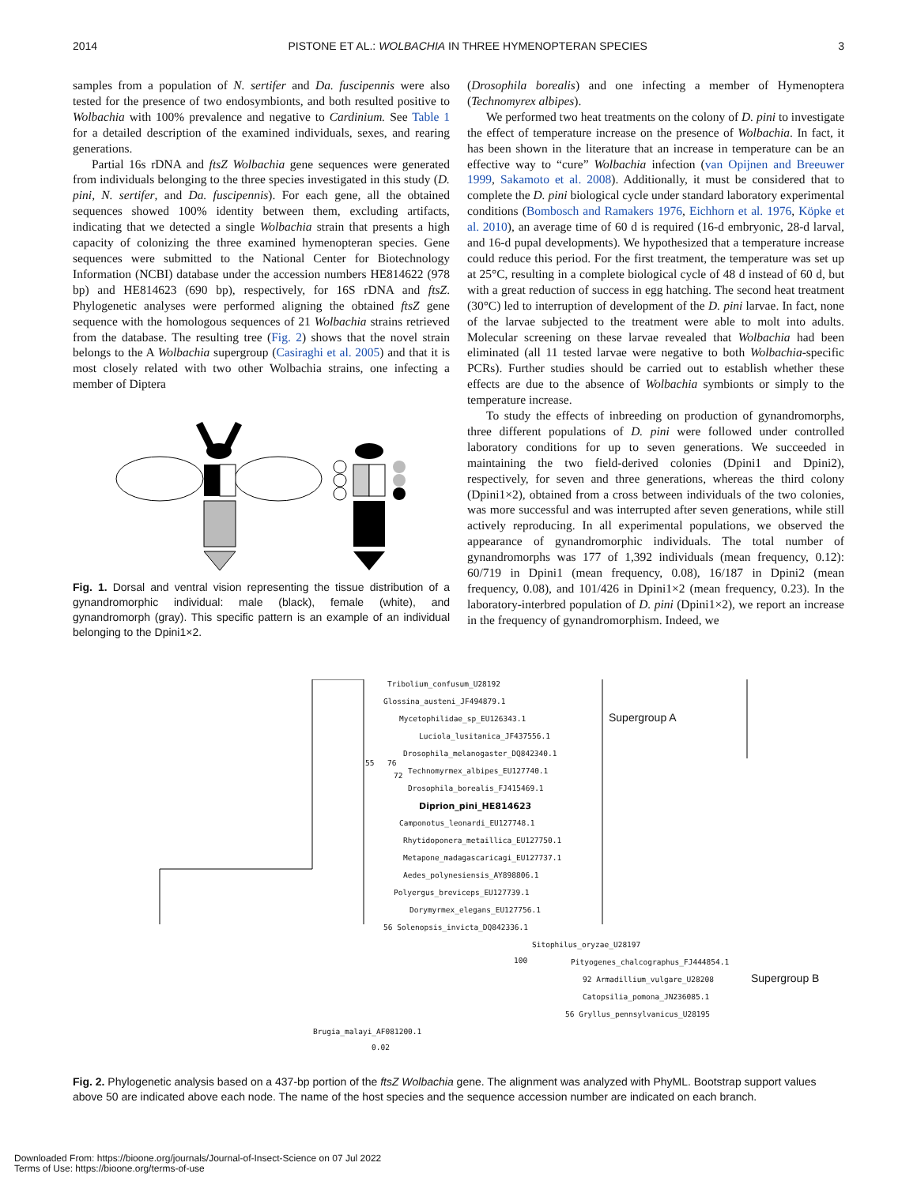2014 PISTONE ET AL.: WOLBACHIA IN THREE HYMENOPTERAN SPECIES 3
samples from a population of N. sertifer and Da. fuscipennis were also tested for the presence of two endosymbionts, and both resulted positive to Wolbachia with 100% prevalence and negative to Cardinium. See Table 1 for a detailed description of the examined individuals, sexes, and rearing generations.
Partial 16s rDNA and ftsZ Wolbachia gene sequences were generated from individuals belonging to the three species investigated in this study (D. pini, N. sertifer, and Da. fuscipennis). For each gene, all the obtained sequences showed 100% identity between them, excluding artifacts, indicating that we detected a single Wolbachia strain that presents a high capacity of colonizing the three examined hymenopteran species. Gene sequences were submitted to the National Center for Biotechnology Information (NCBI) database under the accession numbers HE814622 (978 bp) and HE814623 (690 bp), respectively, for 16S rDNA and ftsZ. Phylogenetic analyses were performed aligning the obtained ftsZ gene sequence with the homologous sequences of 21 Wolbachia strains retrieved from the database. The resulting tree (Fig. 2) shows that the novel strain belongs to the A Wolbachia supergroup (Casiraghi et al. 2005) and that it is most closely related with two other Wolbachia strains, one infecting a member of Diptera
Fig. 1. Dorsal and ventral vision representing the tissue distribution of a gynandromorphic individual: male (black), female (white), and gynandromorph (gray). This specific pattern is an example of an individual belonging to the Dpini1×2.
(Drosophila borealis) and one infecting a member of Hymenoptera (Technomyrex albipes).
We performed two heat treatments on the colony of D. pini to investigate the effect of temperature increase on the presence of Wolbachia. In fact, it has been shown in the literature that an increase in temperature can be an effective way to “cure” Wolbachia infection (van Opijnen and Breeuwer 1999, Sakamoto et al. 2008). Additionally, it must be considered that to complete the D. pini biological cycle under standard laboratory experimental conditions (Bombosch and Ramakers 1976, Eichhorn et al. 1976, Köpke et al. 2010), an average time of 60 d is required (16-d embryonic, 28-d larval, and 16-d pupal developments). We hypothesized that a temperature increase could reduce this period. For the first treatment, the temperature was set up at 25°C, resulting in a complete biological cycle of 48 d instead of 60 d, but with a great reduction of success in egg hatching. The second heat treatment (30°C) led to interruption of development of the D. pini larvae. In fact, none of the larvae subjected to the treatment were able to molt into adults. Molecular screening on these larvae revealed that Wolbachia had been eliminated (all 11 tested larvae were negative to both Wolbachia-specific PCRs). Further studies should be carried out to establish whether these effects are due to the absence of Wolbachia symbionts or simply to the temperature increase.
To study the effects of inbreeding on production of gynandromorphs, three different populations of D. pini were followed under controlled laboratory conditions for up to seven generations. We succeeded in maintaining the two field-derived colonies (Dpini1 and Dpini2), respectively, for seven and three generations, whereas the third colony (Dpini1×2), obtained from a cross between individuals of the two colonies, was more successful and was interrupted after seven generations, while still actively reproducing. In all experimental populations, we observed the appearance of gynandromorphic individuals. The total number of gynandromorphs was 177 of 1,392 individuals (mean frequency, 0.12): 60/719 in Dpini1 (mean frequency, 0.08), 16/187 in Dpini2 (mean frequency, 0.08), and 101/426 in Dpini1×2 (mean frequency, 0.23). In the laboratory-interbred population of D. pini (Dpini1×2), we report an increase in the frequency of gynandromorphism. Indeed, we
Tribolium_confusum_U28192
Glossina_austeni_JF494879.1
Mycetophilidae_sp_EU126343.1
Luciola_lusitanica_JF437556.1
Drosophila_melanogaster_DQ842340.1
Technomyrmex_albipes_EU127740.1
Drosophila_borealis_FJ415469.1
Diprion_pini_HE814623
Camponotus_leonardi_EU127748.1
Rhytidoponera_metaillica_EU127750.1
Metapone_madagascaricagi_EU127737.1
Aedes_polynesiensis_AY898806.1
Polyergus_breviceps_EU127739.1
Dorymyrmex_elegans_EU127756.1
56 Solenopsis_invicta_DQ842336.1
Supergroup A
Sitophilus_oryzae_U28197
100 Pityogenes_chalcographus_FJ444854.1
92 Armadillium_vulgare_U28208
Catopsilia_pomona_JN236085.1
56 Gryllus_pennsylvanicus_U28195
Supergroup B
Brugia_malayi_AF081200.1
0.02
55 76
72
Fig. 2. Phylogenetic analysis based on a 437-bp portion of the ftsZ Wolbachia gene. The alignment was analyzed with PhyML. Bootstrap support values above 50 are indicated above each node. The name of the host species and the sequence accession number are indicated on each branch.
Downloaded From: https://bioone.org/journals/Journal-of-Insect-Science on 07 Jul 2022
Terms of Use: https://bioone.org/terms-of-use